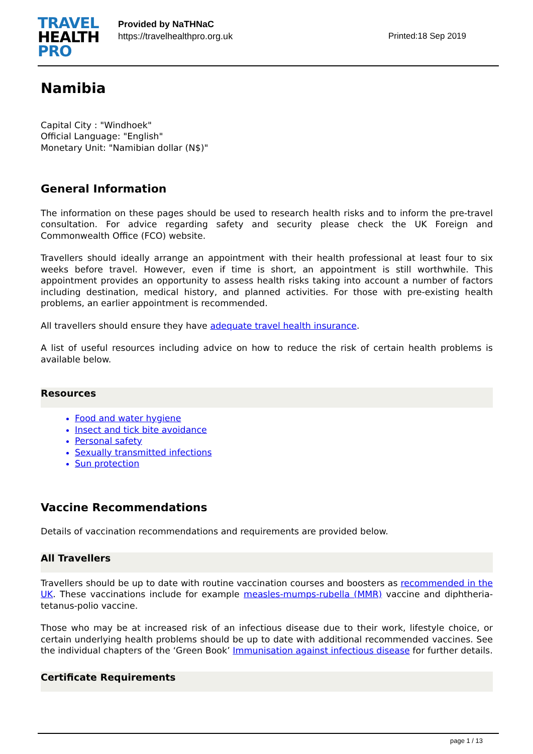TRAVEL
HEALTH
PRO
Provided by NaTHNaC
https://travelhealthpro.org.uk
Printed:18 Sep 2019
Namibia
Capital City : "Windhoek"
Official Language: "English"
Monetary Unit: "Namibian dollar (N$)"
General Information
The information on these pages should be used to research health risks and to inform the pre-travel consultation. For advice regarding safety and security please check the UK Foreign and Commonwealth Office (FCO) website.
Travellers should ideally arrange an appointment with their health professional at least four to six weeks before travel. However, even if time is short, an appointment is still worthwhile. This appointment provides an opportunity to assess health risks taking into account a number of factors including destination, medical history, and planned activities. For those with pre-existing health problems, an earlier appointment is recommended.
All travellers should ensure they have adequate travel health insurance.
A list of useful resources including advice on how to reduce the risk of certain health problems is available below.
Resources
Food and water hygiene
Insect and tick bite avoidance
Personal safety
Sexually transmitted infections
Sun protection
Vaccine Recommendations
Details of vaccination recommendations and requirements are provided below.
All Travellers
Travellers should be up to date with routine vaccination courses and boosters as recommended in the UK. These vaccinations include for example measles-mumps-rubella (MMR) vaccine and diphtheria-tetanus-polio vaccine.
Those who may be at increased risk of an infectious disease due to their work, lifestyle choice, or certain underlying health problems should be up to date with additional recommended vaccines. See the individual chapters of the ‘Green Book’ Immunisation against infectious disease for further details.
Certificate Requirements
page 1 / 13